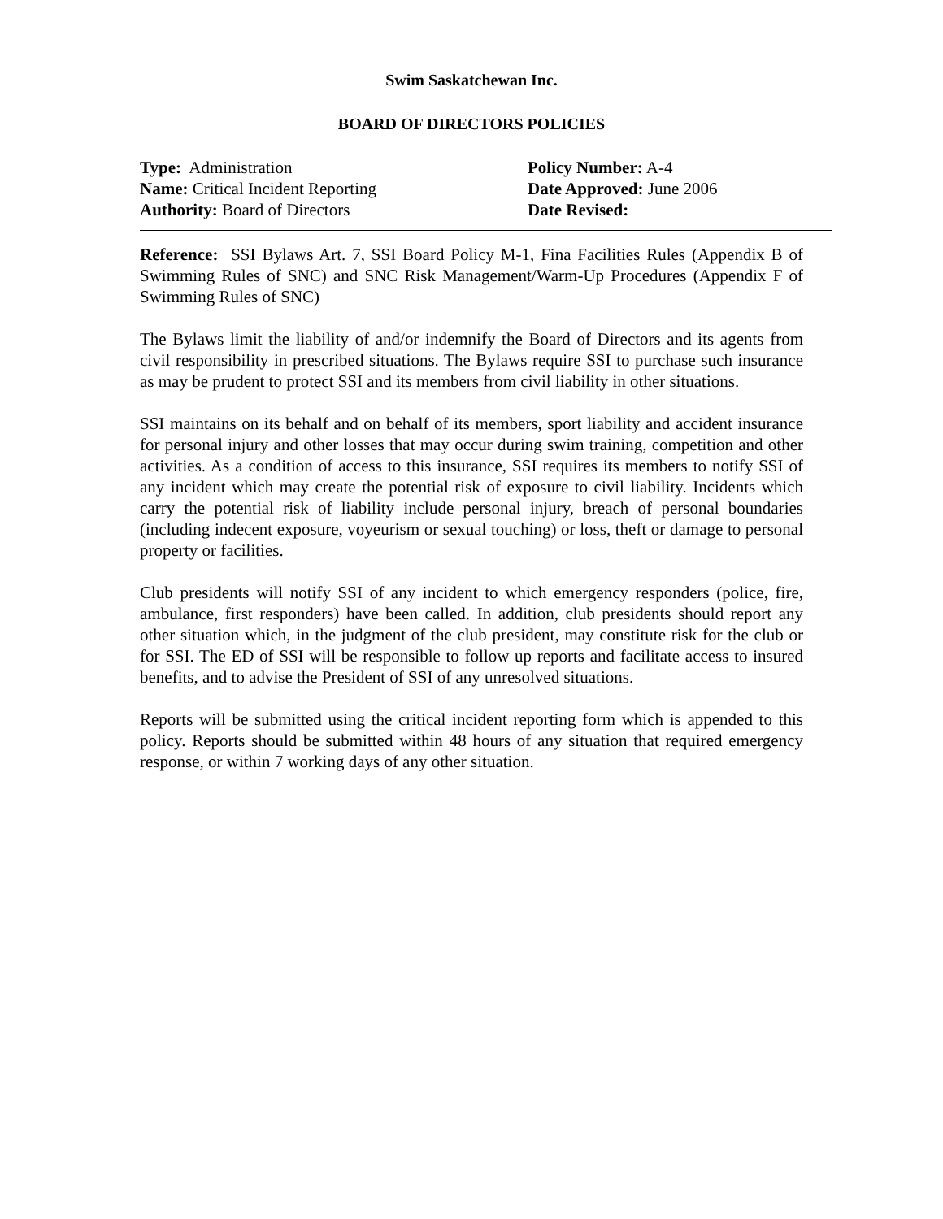Swim Saskatchewan Inc.
BOARD OF DIRECTORS POLICIES
Type: Administration
Name: Critical Incident Reporting
Authority: Board of Directors
Policy Number: A-4
Date Approved: June 2006
Date Revised:
Reference: SSI Bylaws Art. 7, SSI Board Policy M-1, Fina Facilities Rules (Appendix B of Swimming Rules of SNC) and SNC Risk Management/Warm-Up Procedures (Appendix F of Swimming Rules of SNC)
The Bylaws limit the liability of and/or indemnify the Board of Directors and its agents from civil responsibility in prescribed situations. The Bylaws require SSI to purchase such insurance as may be prudent to protect SSI and its members from civil liability in other situations.
SSI maintains on its behalf and on behalf of its members, sport liability and accident insurance for personal injury and other losses that may occur during swim training, competition and other activities. As a condition of access to this insurance, SSI requires its members to notify SSI of any incident which may create the potential risk of exposure to civil liability. Incidents which carry the potential risk of liability include personal injury, breach of personal boundaries (including indecent exposure, voyeurism or sexual touching) or loss, theft or damage to personal property or facilities.
Club presidents will notify SSI of any incident to which emergency responders (police, fire, ambulance, first responders) have been called. In addition, club presidents should report any other situation which, in the judgment of the club president, may constitute risk for the club or for SSI. The ED of SSI will be responsible to follow up reports and facilitate access to insured benefits, and to advise the President of SSI of any unresolved situations.
Reports will be submitted using the critical incident reporting form which is appended to this policy. Reports should be submitted within 48 hours of any situation that required emergency response, or within 7 working days of any other situation.